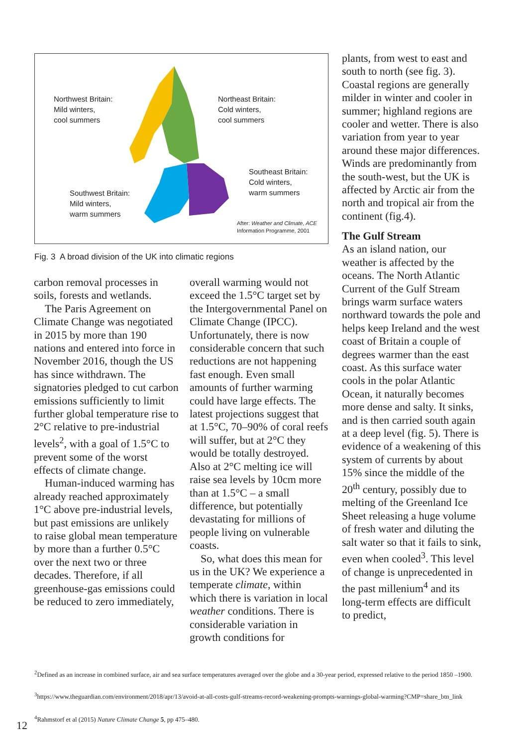Northwest Britain:
Mild winters,
cool summers
Northeast Britain:
Cold winters,
cool summers
Southeast Britain:
Cold winters,
warm summers
Southwest Britain:
Mild winters,
warm summers
After: Weather and Climate, ACE
Information Programme, 2001
Fig. 3 A broad division of the UK into climatic regions
plants, from west to east and south to north (see fig. 3). Coastal regions are generally milder in winter and cooler in summer; highland regions are cooler and wetter. There is also variation from year to year around these major differences. Winds are predominantly from the south-west, but the UK is affected by Arctic air from the north and tropical air from the continent (fig.4).
The Gulf Stream
As an island nation, our weather is affected by the oceans. The North Atlantic Current of the Gulf Stream brings warm surface waters northward towards the pole and helps keep Ireland and the west coast of Britain a couple of degrees warmer than the east coast. As this surface water cools in the polar Atlantic Ocean, it naturally becomes more dense and salty. It sinks, and is then carried south again at a deep level (fig. 5). There is evidence of a weakening of this system of currents by about 15% since the middle of the 20<sup>th</sup> century, possibly due to melting of the Greenland Ice Sheet releasing a huge volume of fresh water and diluting the salt water so that it fails to sink, even when cooled<sup>3</sup>. This level of change is unprecedented in the past millenium<sup>4</sup> and its long-term effects are difficult to predict,
carbon removal processes in soils, forests and wetlands.
The Paris Agreement on Climate Change was negotiated in 2015 by more than 190 nations and entered into force in November 2016, though the US has since withdrawn. The signatories pledged to cut carbon emissions sufficiently to limit further global temperature rise to 2°C relative to pre-industrial levels<sup>2</sup>, with a goal of 1.5°C to prevent some of the worst effects of climate change.
Human-induced warming has already reached approximately 1°C above pre-industrial levels, but past emissions are unlikely to raise global mean temperature by more than a further 0.5°C over the next two or three decades. Therefore, if all greenhouse-gas emissions could be reduced to zero immediately,
overall warming would not exceed the 1.5°C target set by the Intergovernmental Panel on Climate Change (IPCC). Unfortunately, there is now considerable concern that such reductions are not happening fast enough. Even small amounts of further warming could have large effects. The latest projections suggest that at 1.5°C, 70–90% of coral reefs will suffer, but at 2°C they would be totally destroyed. Also at 2°C melting ice will raise sea levels by 10cm more than at 1.5°C – a small difference, but potentially devastating for millions of people living on vulnerable coasts.
So, what does this mean for us in the UK? We experience a temperate climate, within which there is variation in local weather conditions. There is considerable variation in growth conditions for
<sup>2</sup> Defined as an increase in combined surface, air and sea surface temperatures averaged over the globe and a 30-year period, expressed relative to the period 1850 –1900.
<sup>3</sup> https://www.theguardian.com/environment/2018/apr/13/avoid-at-all-costs-gulf-streams-record-weakening-prompts-warnings-global-warming?CMP=share_btn_link
<sup>4</sup> Rahmstorf et al (2015) Nature Climate Change 5, pp 475–480.
12